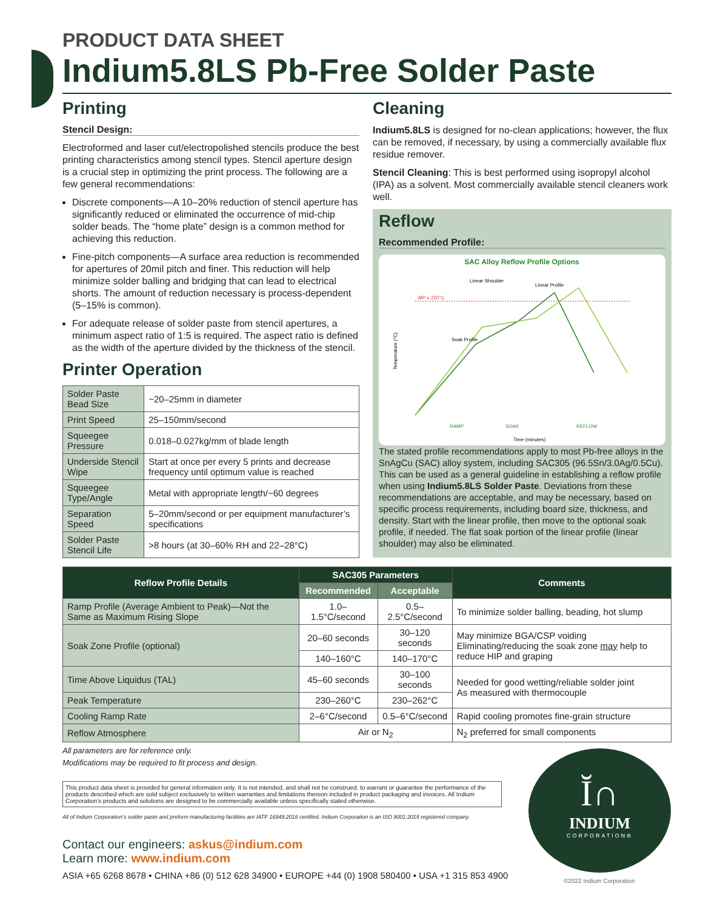PRODUCT DATA SHEET
Indium5.8LS Pb-Free Solder Paste
Printing
Stencil Design:
Electroformed and laser cut/electropolished stencils produce the best printing characteristics among stencil types. Stencil aperture design is a crucial step in optimizing the print process. The following are a few general recommendations:
Discrete components—A 10–20% reduction of stencil aperture has significantly reduced or eliminated the occurrence of mid-chip solder beads. The “home plate” design is a common method for achieving this reduction.
Fine-pitch components—A surface area reduction is recommended for apertures of 20mil pitch and finer. This reduction will help minimize solder balling and bridging that can lead to electrical shorts. The amount of reduction necessary is process-dependent (5–15% is common).
For adequate release of solder paste from stencil apertures, a minimum aspect ratio of 1:5 is required. The aspect ratio is defined as the width of the aperture divided by the thickness of the stencil.
Printer Operation
| Solder Paste Bead Size | ~20–25mm in diameter |
| Print Speed | 25–150mm/second |
| Squeegee Pressure | 0.018–0.027kg/mm of blade length |
| Underside Stencil Wipe | Start at once per every 5 prints and decrease frequency until optimum value is reached |
| Squeegee Type/Angle | Metal with appropriate length/~60 degrees |
| Separation Speed | 5–20mm/second or per equipment manufacturer’s specifications |
| Solder Paste Stencil Life | >8 hours (at 30–60% RH and 22–28°C) |
Cleaning
Indium5.8LS is designed for no-clean applications; however, the flux can be removed, if necessary, by using a commercially available flux residue remover.
Stencil Cleaning: This is best performed using isopropyl alcohol (IPA) as a solvent. Most commercially available stencil cleaners work well.
Reflow
Recommended Profile:
SAC Alloy Reflow Profile Options
MP = 220°C
Linear Shoulder
Linear Profile
Soak Profile
Temperature (°C)
Time (minutes)
RAMP
SOAK
REFLOW
The stated profile recommendations apply to most Pb-free alloys in the SnAgCu (SAC) alloy system, including SAC305 (96.5Sn/3.0Ag/0.5Cu). This can be used as a general guideline in establishing a reflow profile when using Indium5.8LS Solder Paste. Deviations from these recommendations are acceptable, and may be necessary, based on specific process requirements, including board size, thickness, and density. Start with the linear profile, then move to the optional soak profile, if needed. The flat soak portion of the linear profile (linear shoulder) may also be eliminated.
| Reflow Profile Details | SAC305 Parameters | | Comments |
| --- | --- | --- | --- |
| | Recommended | Acceptable | |
| Ramp Profile (Average Ambient to Peak)—Not the Same as Maximum Rising Slope | 1.0–1.5°C/second | 0.5–2.5°C/second | To minimize solder balling, beading, hot slump |
| Soak Zone Profile (optional) | 20–60 seconds | 30–120 seconds | May minimize BGA/CSP voiding Eliminating/reducing the soak zone may help to reduce HIP and graping |
| | 140–160°C | 140–170°C | |
| Time Above Liquidus (TAL) | 45–60 seconds | 30–100 seconds | Needed for good wetting/reliable solder joint As measured with thermocouple |
| Peak Temperature | 230–260°C | 230–262°C | |
| Cooling Ramp Rate | 2–6°C/second | 0.5–6°C/second | Rapid cooling promotes fine-grain structure |
| Reflow Atmosphere | Air or N<sub>2</sub> | | N<sub>2</sub> preferred for small components |
All parameters are for reference only.
Modifications may be required to fit process and design.
This product data sheet is provided for general information only. It is not intended, and shall not be construed, to warrant or guarantee the performance of the products described which are sold subject exclusively to written warranties and limitations thereon included in product packaging and invoices. All Indium Corporation’s products and solutions are designed to be commercially available unless specifically stated otherwise.
All of Indium Corporation’s solder paste and preform manufacturing facilities are IATF 16949:2016 certified. Indium Corporation is an ISO 9001:2015 registered company.
Contact our engineers: askus@indium.com
Learn more: www.indium.com
ASIA +65 6268 8678 • CHINA +86 (0) 512 628 34900 • EUROPE +44 (0) 1908 580400 • USA +1 315 853 4900
Ĭ∩
INDIUM
CORPORATION®
©2022 Indium Corporation